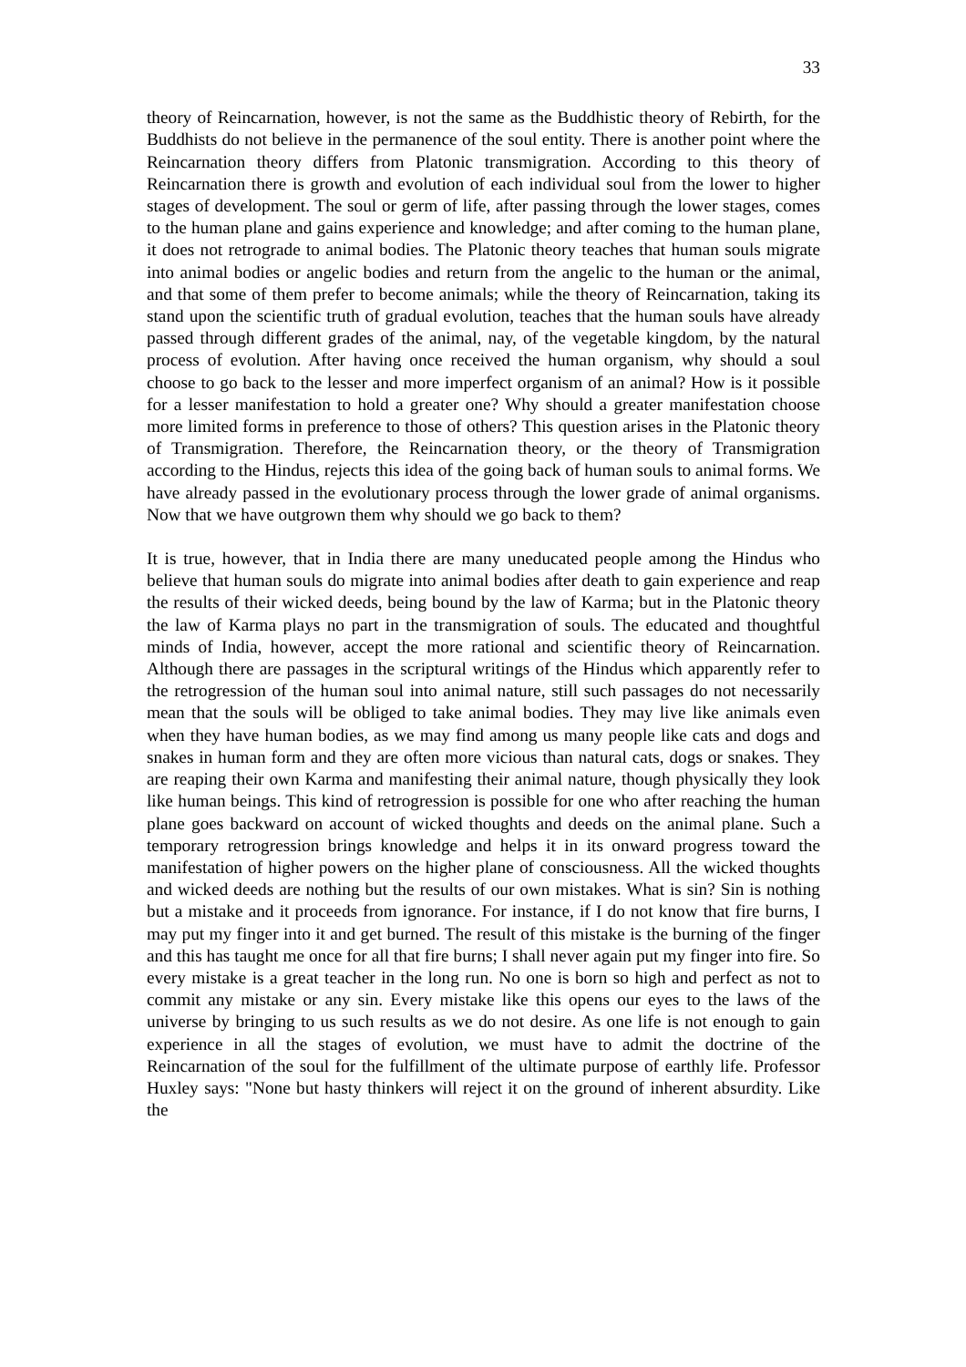33
theory of Reincarnation, however, is not the same as the Buddhistic theory of Rebirth, for the Buddhists do not believe in the permanence of the soul entity. There is another point where the Reincarnation theory differs from Platonic transmigration. According to this theory of Reincarnation there is growth and evolution of each individual soul from the lower to higher stages of development. The soul or germ of life, after passing through the lower stages, comes to the human plane and gains experience and knowledge; and after coming to the human plane, it does not retrograde to animal bodies. The Platonic theory teaches that human souls migrate into animal bodies or angelic bodies and return from the angelic to the human or the animal, and that some of them prefer to become animals; while the theory of Reincarnation, taking its stand upon the scientific truth of gradual evolution, teaches that the human souls have already passed through different grades of the animal, nay, of the vegetable kingdom, by the natural process of evolution. After having once received the human organism, why should a soul choose to go back to the lesser and more imperfect organism of an animal? How is it possible for a lesser manifestation to hold a greater one? Why should a greater manifestation choose more limited forms in preference to those of others? This question arises in the Platonic theory of Transmigration. Therefore, the Reincarnation theory, or the theory of Transmigration according to the Hindus, rejects this idea of the going back of human souls to animal forms. We have already passed in the evolutionary process through the lower grade of animal organisms. Now that we have outgrown them why should we go back to them?
It is true, however, that in India there are many uneducated people among the Hindus who believe that human souls do migrate into animal bodies after death to gain experience and reap the results of their wicked deeds, being bound by the law of Karma; but in the Platonic theory the law of Karma plays no part in the transmigration of souls. The educated and thoughtful minds of India, however, accept the more rational and scientific theory of Reincarnation. Although there are passages in the scriptural writings of the Hindus which apparently refer to the retrogression of the human soul into animal nature, still such passages do not necessarily mean that the souls will be obliged to take animal bodies. They may live like animals even when they have human bodies, as we may find among us many people like cats and dogs and snakes in human form and they are often more vicious than natural cats, dogs or snakes. They are reaping their own Karma and manifesting their animal nature, though physically they look like human beings. This kind of retrogression is possible for one who after reaching the human plane goes backward on account of wicked thoughts and deeds on the animal plane. Such a temporary retrogression brings knowledge and helps it in its onward progress toward the manifestation of higher powers on the higher plane of consciousness. All the wicked thoughts and wicked deeds are nothing but the results of our own mistakes. What is sin? Sin is nothing but a mistake and it proceeds from ignorance. For instance, if I do not know that fire burns, I may put my finger into it and get burned. The result of this mistake is the burning of the finger and this has taught me once for all that fire burns; I shall never again put my finger into fire. So every mistake is a great teacher in the long run. No one is born so high and perfect as not to commit any mistake or any sin. Every mistake like this opens our eyes to the laws of the universe by bringing to us such results as we do not desire. As one life is not enough to gain experience in all the stages of evolution, we must have to admit the doctrine of the Reincarnation of the soul for the fulfillment of the ultimate purpose of earthly life. Professor Huxley says: "None but hasty thinkers will reject it on the ground of inherent absurdity. Like the